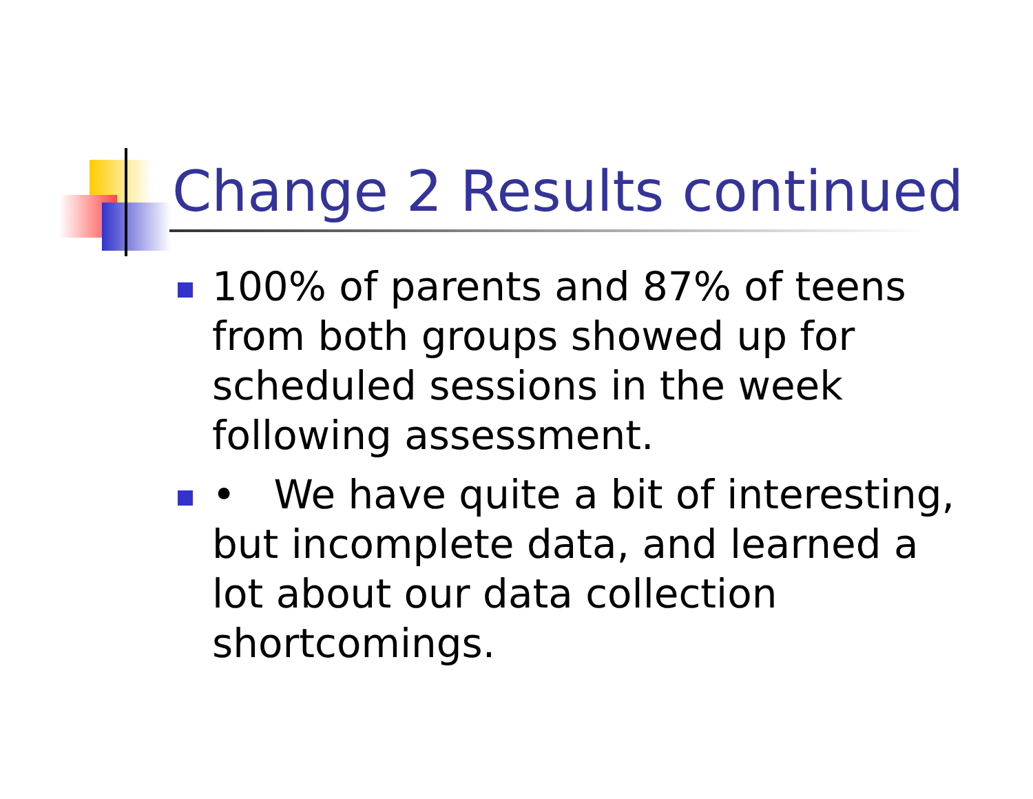Change 2 Results continued
100% of parents and 87% of teens from both groups showed up for scheduled sessions in the week following assessment.
• We have quite a bit of interesting, but incomplete data, and learned a lot about our data collection shortcomings.